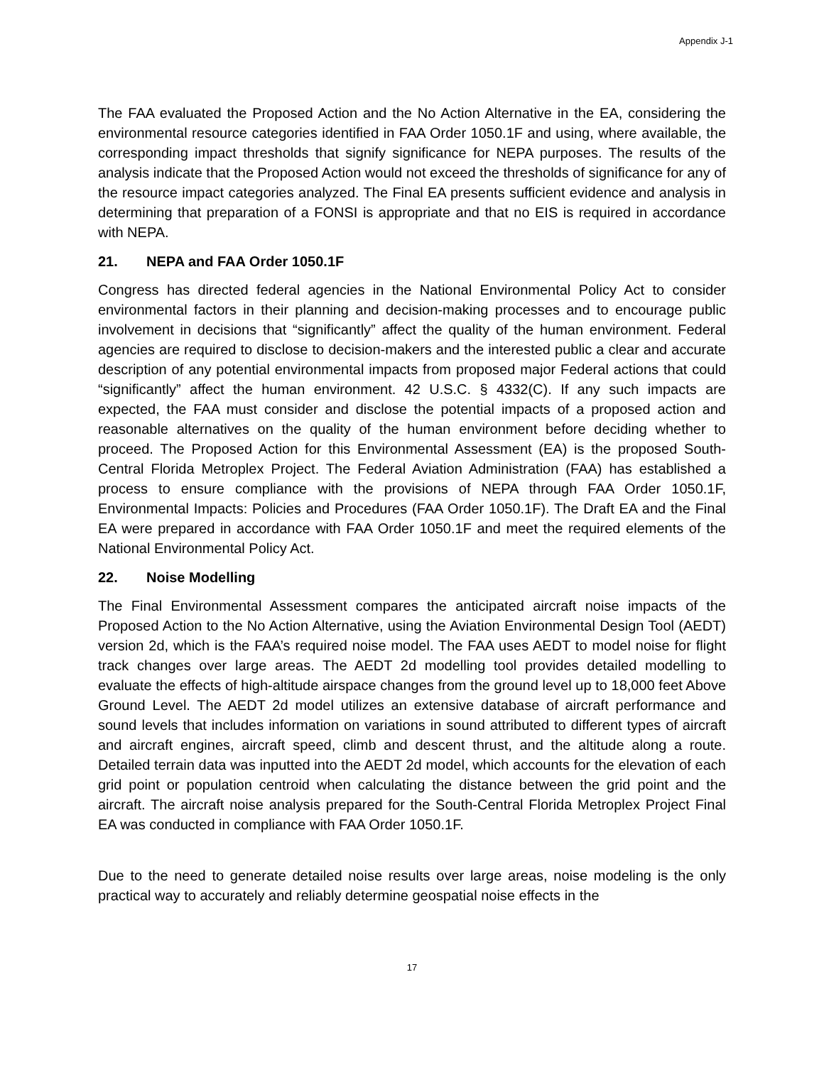Appendix J-1
The FAA evaluated the Proposed Action and the No Action Alternative in the EA, considering the environmental resource categories identified in FAA Order 1050.1F and using, where available, the corresponding impact thresholds that signify significance for NEPA purposes. The results of the analysis indicate that the Proposed Action would not exceed the thresholds of significance for any of the resource impact categories analyzed. The Final EA presents sufficient evidence and analysis in determining that preparation of a FONSI is appropriate and that no EIS is required in accordance with NEPA.
21. NEPA and FAA Order 1050.1F
Congress has directed federal agencies in the National Environmental Policy Act to consider environmental factors in their planning and decision-making processes and to encourage public involvement in decisions that “significantly” affect the quality of the human environment. Federal agencies are required to disclose to decision-makers and the interested public a clear and accurate description of any potential environmental impacts from proposed major Federal actions that could “significantly” affect the human environment. 42 U.S.C. § 4332(C). If any such impacts are expected, the FAA must consider and disclose the potential impacts of a proposed action and reasonable alternatives on the quality of the human environment before deciding whether to proceed. The Proposed Action for this Environmental Assessment (EA) is the proposed South-Central Florida Metroplex Project. The Federal Aviation Administration (FAA) has established a process to ensure compliance with the provisions of NEPA through FAA Order 1050.1F, Environmental Impacts: Policies and Procedures (FAA Order 1050.1F). The Draft EA and the Final EA were prepared in accordance with FAA Order 1050.1F and meet the required elements of the National Environmental Policy Act.
22. Noise Modelling
The Final Environmental Assessment compares the anticipated aircraft noise impacts of the Proposed Action to the No Action Alternative, using the Aviation Environmental Design Tool (AEDT) version 2d, which is the FAA’s required noise model. The FAA uses AEDT to model noise for flight track changes over large areas. The AEDT 2d modelling tool provides detailed modelling to evaluate the effects of high-altitude airspace changes from the ground level up to 18,000 feet Above Ground Level. The AEDT 2d model utilizes an extensive database of aircraft performance and sound levels that includes information on variations in sound attributed to different types of aircraft and aircraft engines, aircraft speed, climb and descent thrust, and the altitude along a route. Detailed terrain data was inputted into the AEDT 2d model, which accounts for the elevation of each grid point or population centroid when calculating the distance between the grid point and the aircraft. The aircraft noise analysis prepared for the South-Central Florida Metroplex Project Final EA was conducted in compliance with FAA Order 1050.1F.
Due to the need to generate detailed noise results over large areas, noise modeling is the only practical way to accurately and reliably determine geospatial noise effects in the
17